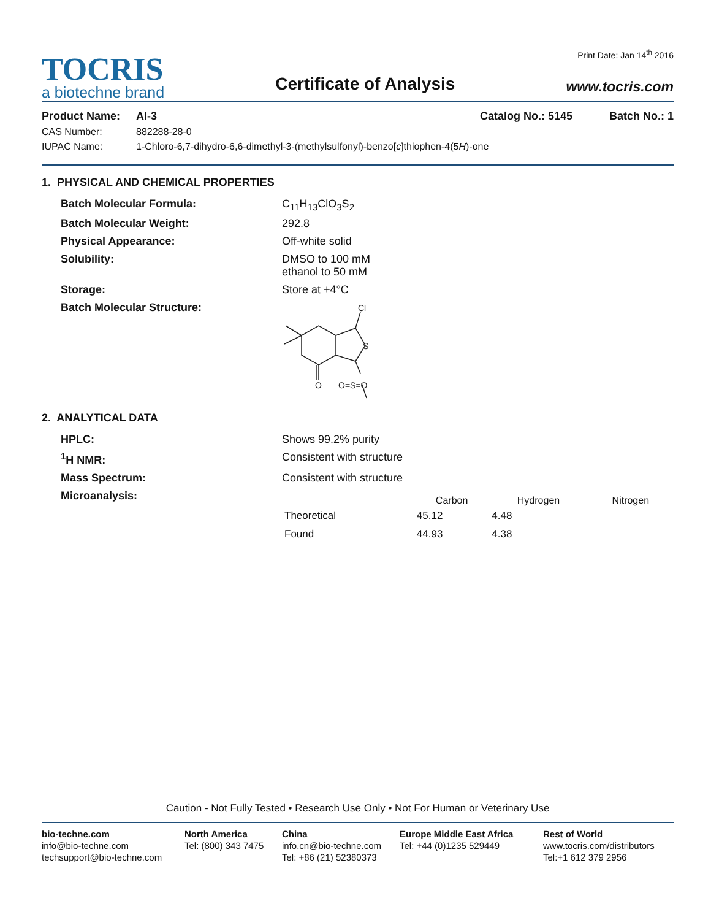TOCRIS
a biotechne brand
Certificate of Analysis
Print Date: Jan 14<sup>th</sup> 2016
www.tocris.com
Product Name: AI-3 Catalog No.: 5145 Batch No.: 1
CAS Number: 882288-28-0
IUPAC Name: 1-Chloro-6,7-dihydro-6,6-dimethyl-3-(methylsulfonyl)-benzo[c]thiophen-4(5H)-one
1. PHYSICAL AND CHEMICAL PROPERTIES
Batch Molecular Formula: C<sub>11</sub>H<sub>13</sub>ClO<sub>3</sub>S<sub>2</sub> Batch Molecular Weight: 292.8 Physical Appearance: Off-white solid Solubility: DMSO to 100 mM
ethanol to 50 mM Storage: Store at +4°C Batch Molecular Structure:
Cl
S
O
O=S=O
2. ANALYTICAL DATA
HPLC: Shows 99.2% purity <sup>1</sup>H NMR: Consistent with structure Mass Spectrum: Consistent with structure Microanalysis:
| | Carbon | Hydrogen | Nitrogen |
| --- | --- | --- | --- |
| Theoretical | 45.12 | 4.48 | |
| Found | 44.93 | 4.38 | |
Caution - Not Fully Tested • Research Use Only • Not For Human or Veterinary Use
bio-techne.com
info@bio-techne.com
techsupport@bio-techne.com
North America
Tel: (800) 343 7475
China
info.cn@bio-techne.com
Tel: +86 (21) 52380373
Europe Middle East Africa
Tel: +44 (0)1235 529449
Rest of World
www.tocris.com/distributors
Tel:+1 612 379 2956